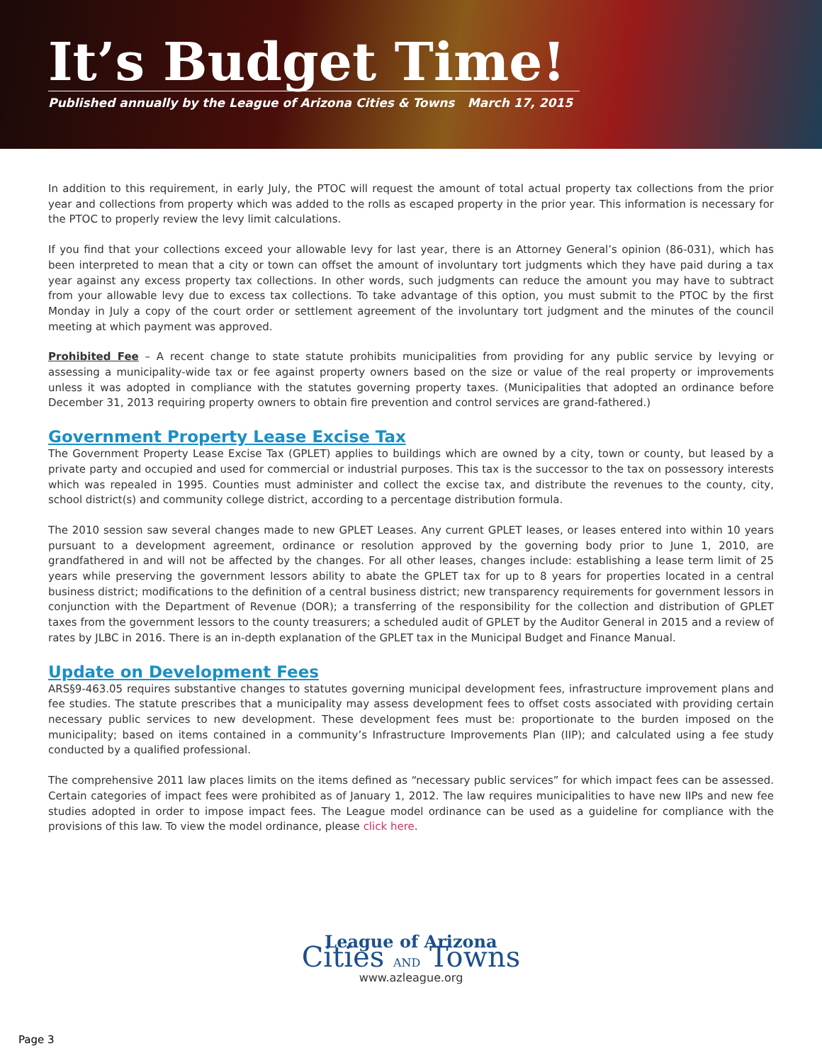It’s Budget Time!
Published annually by the League of Arizona Cities & Towns March 17, 2015
In addition to this requirement, in early July, the PTOC will request the amount of total actual property tax collections from the prior year and collections from property which was added to the rolls as escaped property in the prior year. This information is necessary for the PTOC to properly review the levy limit calculations.
If you find that your collections exceed your allowable levy for last year, there is an Attorney General’s opinion (86-031), which has been interpreted to mean that a city or town can offset the amount of involuntary tort judgments which they have paid during a tax year against any excess property tax collections. In other words, such judgments can reduce the amount you may have to subtract from your allowable levy due to excess tax collections. To take advantage of this option, you must submit to the PTOC by the first Monday in July a copy of the court order or settlement agreement of the involuntary tort judgment and the minutes of the council meeting at which payment was approved.
Prohibited Fee – A recent change to state statute prohibits municipalities from providing for any public service by levying or assessing a municipality-wide tax or fee against property owners based on the size or value of the real property or improvements unless it was adopted in compliance with the statutes governing property taxes. (Municipalities that adopted an ordinance before December 31, 2013 requiring property owners to obtain fire prevention and control services are grand-fathered.)
Government Property Lease Excise Tax
The Government Property Lease Excise Tax (GPLET) applies to buildings which are owned by a city, town or county, but leased by a private party and occupied and used for commercial or industrial purposes. This tax is the successor to the tax on possessory interests which was repealed in 1995. Counties must administer and collect the excise tax, and distribute the revenues to the county, city, school district(s) and community college district, according to a percentage distribution formula.
The 2010 session saw several changes made to new GPLET Leases. Any current GPLET leases, or leases entered into within 10 years pursuant to a development agreement, ordinance or resolution approved by the governing body prior to June 1, 2010, are grandfathered in and will not be affected by the changes. For all other leases, changes include: establishing a lease term limit of 25 years while preserving the government lessors ability to abate the GPLET tax for up to 8 years for properties located in a central business district; modifications to the definition of a central business district; new transparency requirements for government lessors in conjunction with the Department of Revenue (DOR); a transferring of the responsibility for the collection and distribution of GPLET taxes from the government lessors to the county treasurers; a scheduled audit of GPLET by the Auditor General in 2015 and a review of rates by JLBC in 2016. There is an in-depth explanation of the GPLET tax in the Municipal Budget and Finance Manual.
Update on Development Fees
ARS§9-463.05 requires substantive changes to statutes governing municipal development fees, infrastructure improvement plans and fee studies. The statute prescribes that a municipality may assess development fees to offset costs associated with providing certain necessary public services to new development. These development fees must be: proportionate to the burden imposed on the municipality; based on items contained in a community’s Infrastructure Improvements Plan (IIP); and calculated using a fee study conducted by a qualified professional.
The comprehensive 2011 law places limits on the items defined as “necessary public services” for which impact fees can be assessed. Certain categories of impact fees were prohibited as of January 1, 2012. The law requires municipalities to have new IIPs and new fee studies adopted in order to impose impact fees. The League model ordinance can be used as a guideline for compliance with the provisions of this law. To view the model ordinance, please click here.
League of Arizona
Cities AND Towns
www.azleague.org
Page 3